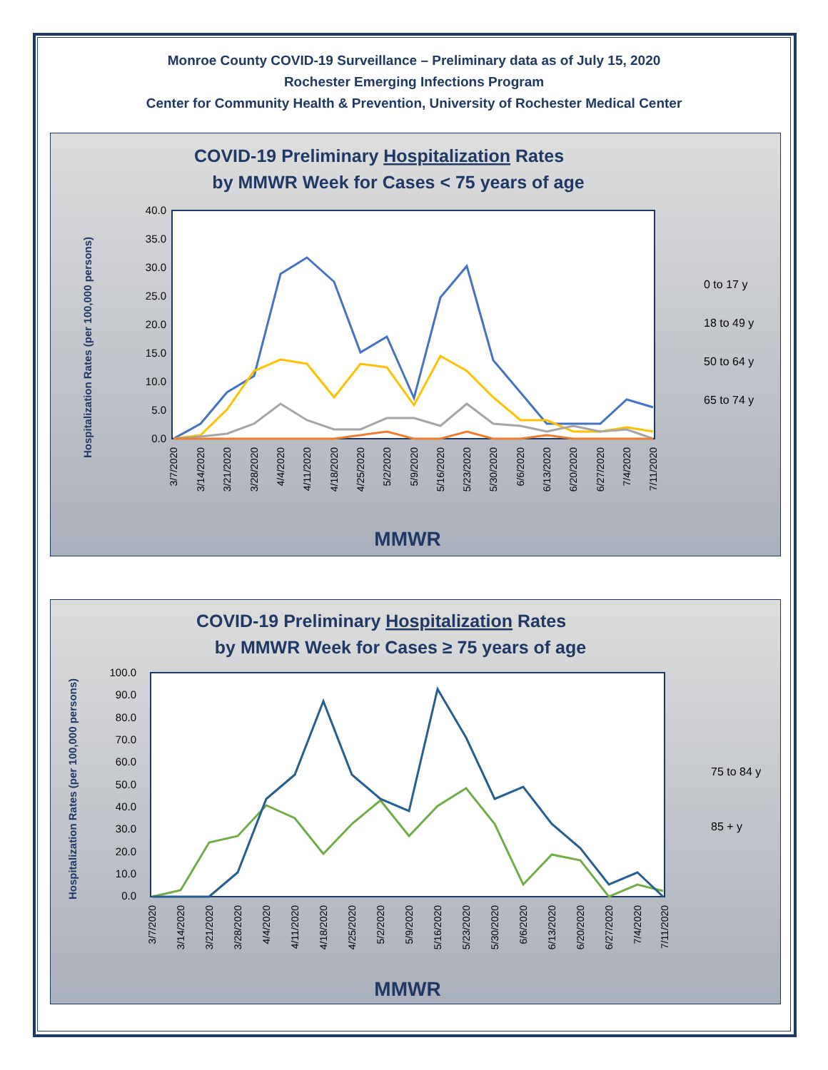Monroe County COVID-19 Surveillance – Preliminary data as of July 15, 2020
Rochester Emerging Infections Program
Center for Community Health & Prevention, University of Rochester Medical Center
COVID-19 Preliminary Hospitalization Rates
by MMWR Week for Cases < 75 years of age
Hospitalization Rates (per 100,000 persons)
40.0
35.0
30.0
25.0
20.0
15.0
10.0
5.0
0.0
0 to 17 y
18 to 49 y
50 to 64 y
65 to 74 y
3/7/2020
3/14/2020
3/21/2020
3/28/2020
4/4/2020
4/11/2020
4/18/2020
4/25/2020
5/2/2020
5/9/2020
5/16/2020
5/23/2020
5/30/2020
6/6/2020
6/13/2020
6/20/2020
6/27/2020
7/4/2020
7/11/2020
MMWR
COVID-19 Preliminary Hospitalization Rates
by MMWR Week for Cases ≥ 75 years of age
Hospitalization Rates (per 100,000 persons)
100.0
90.0
80.0
70.0
60.0
50.0
40.0
30.0
20.0
10.0
0.0
75 to 84 y
85 + y
3/7/2020
3/14/2020
3/21/2020
3/28/2020
4/4/2020
4/11/2020
4/18/2020
4/25/2020
5/2/2020
5/9/2020
5/16/2020
5/23/2020
5/30/2020
6/6/2020
6/13/2020
6/20/2020
6/27/2020
7/4/2020
7/11/2020
MMWR